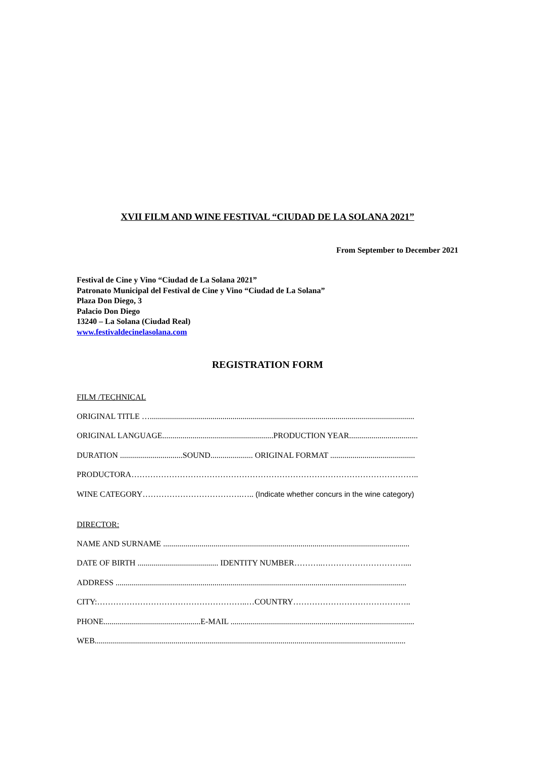XVII FILM AND WINE FESTIVAL “CIUDAD DE LA SOLANA 2021”
From September to December 2021
Festival de Cine y Vino “Ciudad de La Solana 2021”
Patronato Municipal del Festival de Cine y Vino “Ciudad de La Solana”
Plaza Don Diego, 3
Palacio Don Diego
13240 – La Solana (Ciudad Real)
www.festivaldecinelasolana.com
REGISTRATION FORM
FILM /TECHNICAL
ORIGINAL TITLE …...................................................................................................................................
ORIGINAL LANGUAGE.......................................................PRODUCTION YEAR..................................
DURATION ...............................SOUND..................... ORIGINAL FORMAT ..........................................
PRODUCTORA……………………………………………………………………………………………..
WINE CATEGORY……………………………….….. (Indicate whether concurs in the wine category)
DIRECTOR:
NAME AND SURNAME ..........................................................................................................................
DATE OF BIRTH ........................................ IDENTITY NUMBER………..…………………………....
ADDRESS ................................................................................................................................................
CITY:………………………………………………..…COUNTRY……………………………………..
PHONE................................................E-MAIL ...........................................................................................
WEB..........................................................................................................................................................